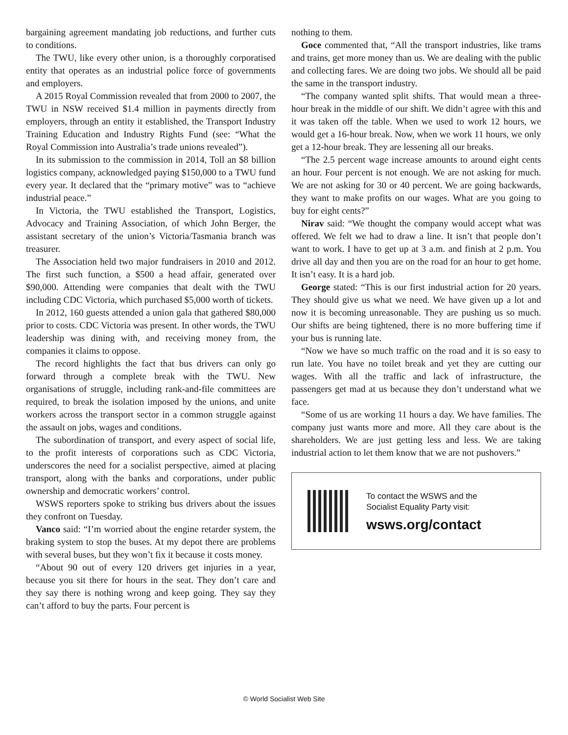bargaining agreement mandating job reductions, and further cuts to conditions.
The TWU, like every other union, is a thoroughly corporatised entity that operates as an industrial police force of governments and employers.
A 2015 Royal Commission revealed that from 2000 to 2007, the TWU in NSW received $1.4 million in payments directly from employers, through an entity it established, the Transport Industry Training Education and Industry Rights Fund (see: “What the Royal Commission into Australia’s trade unions revealed”).
In its submission to the commission in 2014, Toll an $8 billion logistics company, acknowledged paying $150,000 to a TWU fund every year. It declared that the “primary motive” was to “achieve industrial peace.”
In Victoria, the TWU established the Transport, Logistics, Advocacy and Training Association, of which John Berger, the assistant secretary of the union’s Victoria/Tasmania branch was treasurer.
The Association held two major fundraisers in 2010 and 2012. The first such function, a $500 a head affair, generated over $90,000. Attending were companies that dealt with the TWU including CDC Victoria, which purchased $5,000 worth of tickets.
In 2012, 160 guests attended a union gala that gathered $80,000 prior to costs. CDC Victoria was present. In other words, the TWU leadership was dining with, and receiving money from, the companies it claims to oppose.
The record highlights the fact that bus drivers can only go forward through a complete break with the TWU. New organisations of struggle, including rank-and-file committees are required, to break the isolation imposed by the unions, and unite workers across the transport sector in a common struggle against the assault on jobs, wages and conditions.
The subordination of transport, and every aspect of social life, to the profit interests of corporations such as CDC Victoria, underscores the need for a socialist perspective, aimed at placing transport, along with the banks and corporations, under public ownership and democratic workers’ control.
WSWS reporters spoke to striking bus drivers about the issues they confront on Tuesday.
Vanco said: “I’m worried about the engine retarder system, the braking system to stop the buses. At my depot there are problems with several buses, but they won’t fix it because it costs money.
“About 90 out of every 120 drivers get injuries in a year, because you sit there for hours in the seat. They don’t care and they say there is nothing wrong and keep going. They say they can’t afford to buy the parts. Four percent is
nothing to them.
Goce commented that, “All the transport industries, like trams and trains, get more money than us. We are dealing with the public and collecting fares. We are doing two jobs. We should all be paid the same in the transport industry.
“The company wanted split shifts. That would mean a three-hour break in the middle of our shift. We didn’t agree with this and it was taken off the table. When we used to work 12 hours, we would get a 16-hour break. Now, when we work 11 hours, we only get a 12-hour break. They are lessening all our breaks.
“The 2.5 percent wage increase amounts to around eight cents an hour. Four percent is not enough. We are not asking for much. We are not asking for 30 or 40 percent. We are going backwards, they want to make profits on our wages. What are you going to buy for eight cents?”
Nirav said: “We thought the company would accept what was offered. We felt we had to draw a line. It isn’t that people don’t want to work. I have to get up at 3 a.m. and finish at 2 p.m. You drive all day and then you are on the road for an hour to get home. It isn’t easy. It is a hard job.
George stated: “This is our first industrial action for 20 years. They should give us what we need. We have given up a lot and now it is becoming unreasonable. They are pushing us so much. Our shifts are being tightened, there is no more buffering time if your bus is running late.
“Now we have so much traffic on the road and it is so easy to run late. You have no toilet break and yet they are cutting our wages. With all the traffic and lack of infrastructure, the passengers get mad at us because they don’t understand what we face.
“Some of us are working 11 hours a day. We have families. The company just wants more and more. All they care about is the shareholders. We are just getting less and less. We are taking industrial action to let them know that we are not pushovers.”
To contact the WSWS and the
Socialist Equality Party visit:
wsws.org/contact
© World Socialist Web Site